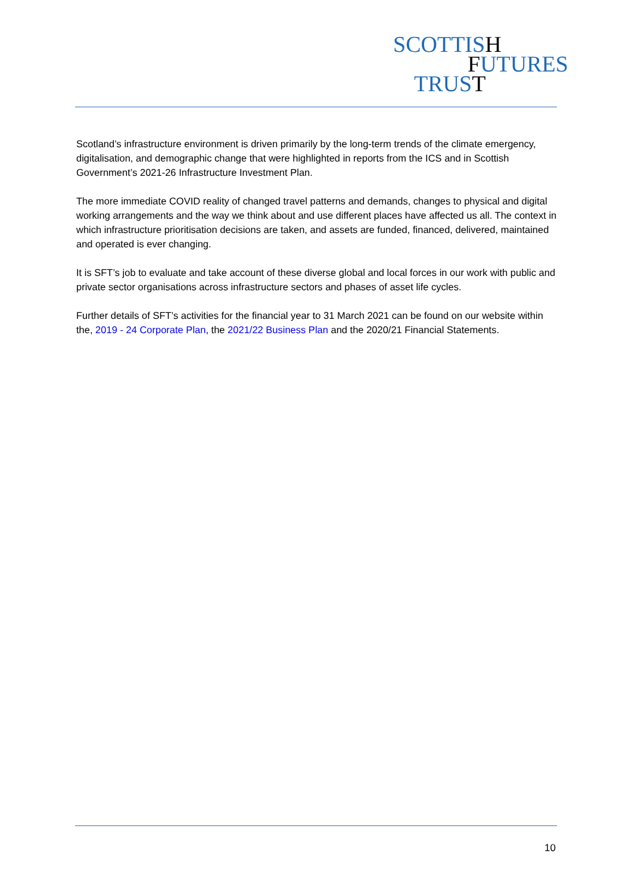SCOTTISH
FUTURES
TRUST
Scotland’s infrastructure environment is driven primarily by the long-term trends of the climate emergency, digitalisation, and demographic change that were highlighted in reports from the ICS and in Scottish Government’s 2021-26 Infrastructure Investment Plan.
The more immediate COVID reality of changed travel patterns and demands, changes to physical and digital working arrangements and the way we think about and use different places have affected us all. The context in which infrastructure prioritisation decisions are taken, and assets are funded, financed, delivered, maintained and operated is ever changing.
It is SFT’s job to evaluate and take account of these diverse global and local forces in our work with public and private sector organisations across infrastructure sectors and phases of asset life cycles.
Further details of SFT’s activities for the financial year to 31 March 2021 can be found on our website within the, 2019 - 24 Corporate Plan, the 2021/22 Business Plan and the 2020/21 Financial Statements.
10